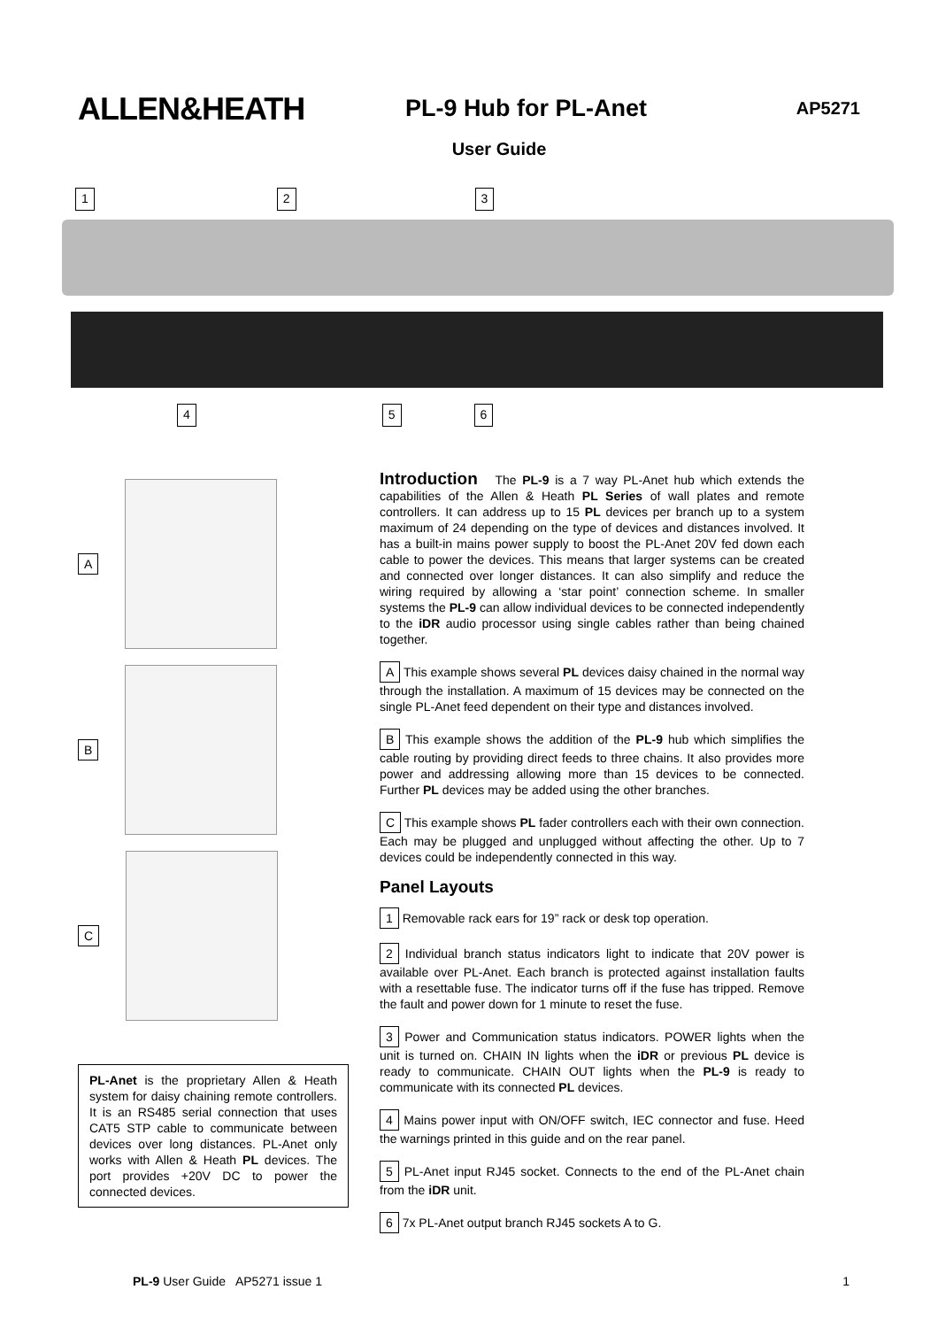ALLEN&HEATH
PL-9 Hub for PL-Anet
AP5271
User Guide
1 2 3
4 5 6
A
B
C
PL-Anet is the proprietary Allen & Heath system for daisy chaining remote controllers. It is an RS485 serial connection that uses CAT5 STP cable to communicate between devices over long distances. PL-Anet only works with Allen & Heath PL devices. The port provides +20V DC to power the connected devices.
Introduction The PL-9 is a 7 way PL-Anet hub which extends the capabilities of the Allen & Heath PL Series of wall plates and remote controllers. It can address up to 15 PL devices per branch up to a system maximum of 24 depending on the type of devices and distances involved. It has a built-in mains power supply to boost the PL-Anet 20V fed down each cable to power the devices. This means that larger systems can be created and connected over longer distances. It can also simplify and reduce the wiring required by allowing a ‘star point’ connection scheme. In smaller systems the PL-9 can allow individual devices to be connected independently to the iDR audio processor using single cables rather than being chained together.
A This example shows several PL devices daisy chained in the normal way through the installation. A maximum of 15 devices may be connected on the single PL-Anet feed dependent on their type and distances involved.
B This example shows the addition of the PL-9 hub which simplifies the cable routing by providing direct feeds to three chains. It also provides more power and addressing allowing more than 15 devices to be connected. Further PL devices may be added using the other branches.
C This example shows PL fader controllers each with their own connection. Each may be plugged and unplugged without affecting the other. Up to 7 devices could be independently connected in this way.
Panel Layouts
1 Removable rack ears for 19” rack or desk top operation.
2 Individual branch status indicators light to indicate that 20V power is available over PL-Anet. Each branch is protected against installation faults with a resettable fuse. The indicator turns off if the fuse has tripped. Remove the fault and power down for 1 minute to reset the fuse.
3 Power and Communication status indicators. POWER lights when the unit is turned on. CHAIN IN lights when the iDR or previous PL device is ready to communicate. CHAIN OUT lights when the PL-9 is ready to communicate with its connected PL devices.
4 Mains power input with ON/OFF switch, IEC connector and fuse. Heed the warnings printed in this guide and on the rear panel.
5 PL-Anet input RJ45 socket. Connects to the end of the PL-Anet chain from the iDR unit.
6 7x PL-Anet output branch RJ45 sockets A to G.
PL-9 User Guide AP5271 issue 1 1